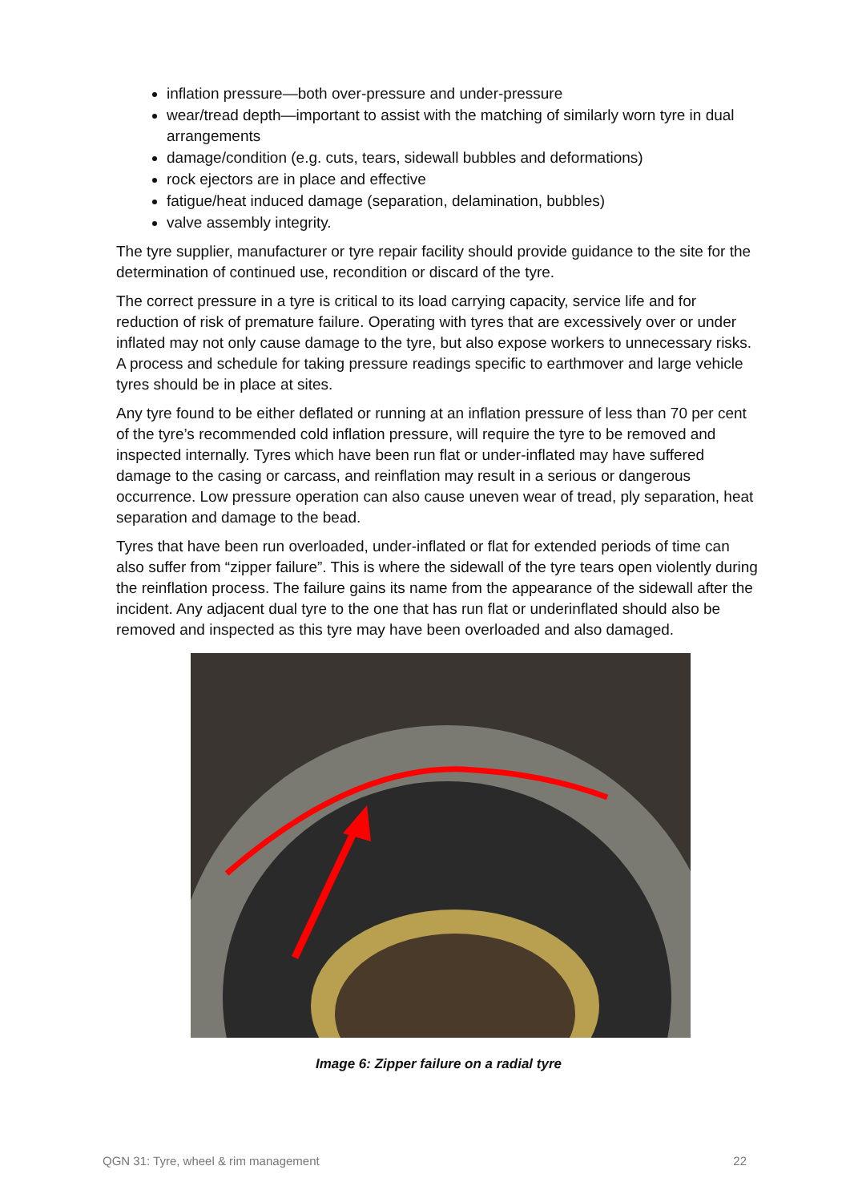inflation pressure—both over-pressure and under-pressure
wear/tread depth—important to assist with the matching of similarly worn tyre in dual arrangements
damage/condition (e.g. cuts, tears, sidewall bubbles and deformations)
rock ejectors are in place and effective
fatigue/heat induced damage (separation, delamination, bubbles)
valve assembly integrity.
The tyre supplier, manufacturer or tyre repair facility should provide guidance to the site for the determination of continued use, recondition or discard of the tyre.
The correct pressure in a tyre is critical to its load carrying capacity, service life and for reduction of risk of premature failure. Operating with tyres that are excessively over or under inflated may not only cause damage to the tyre, but also expose workers to unnecessary risks. A process and schedule for taking pressure readings specific to earthmover and large vehicle tyres should be in place at sites.
Any tyre found to be either deflated or running at an inflation pressure of less than 70 per cent of the tyre’s recommended cold inflation pressure, will require the tyre to be removed and inspected internally. Tyres which have been run flat or under-inflated may have suffered damage to the casing or carcass, and reinflation may result in a serious or dangerous occurrence. Low pressure operation can also cause uneven wear of tread, ply separation, heat separation and damage to the bead.
Tyres that have been run overloaded, under-inflated or flat for extended periods of time can also suffer from “zipper failure”. This is where the sidewall of the tyre tears open violently during the reinflation process. The failure gains its name from the appearance of the sidewall after the incident. Any adjacent dual tyre to the one that has run flat or underinflated should also be removed and inspected as this tyre may have been overloaded and also damaged.
Image 6: Zipper failure on a radial tyre
QGN 31: Tyre, wheel & rim management 22